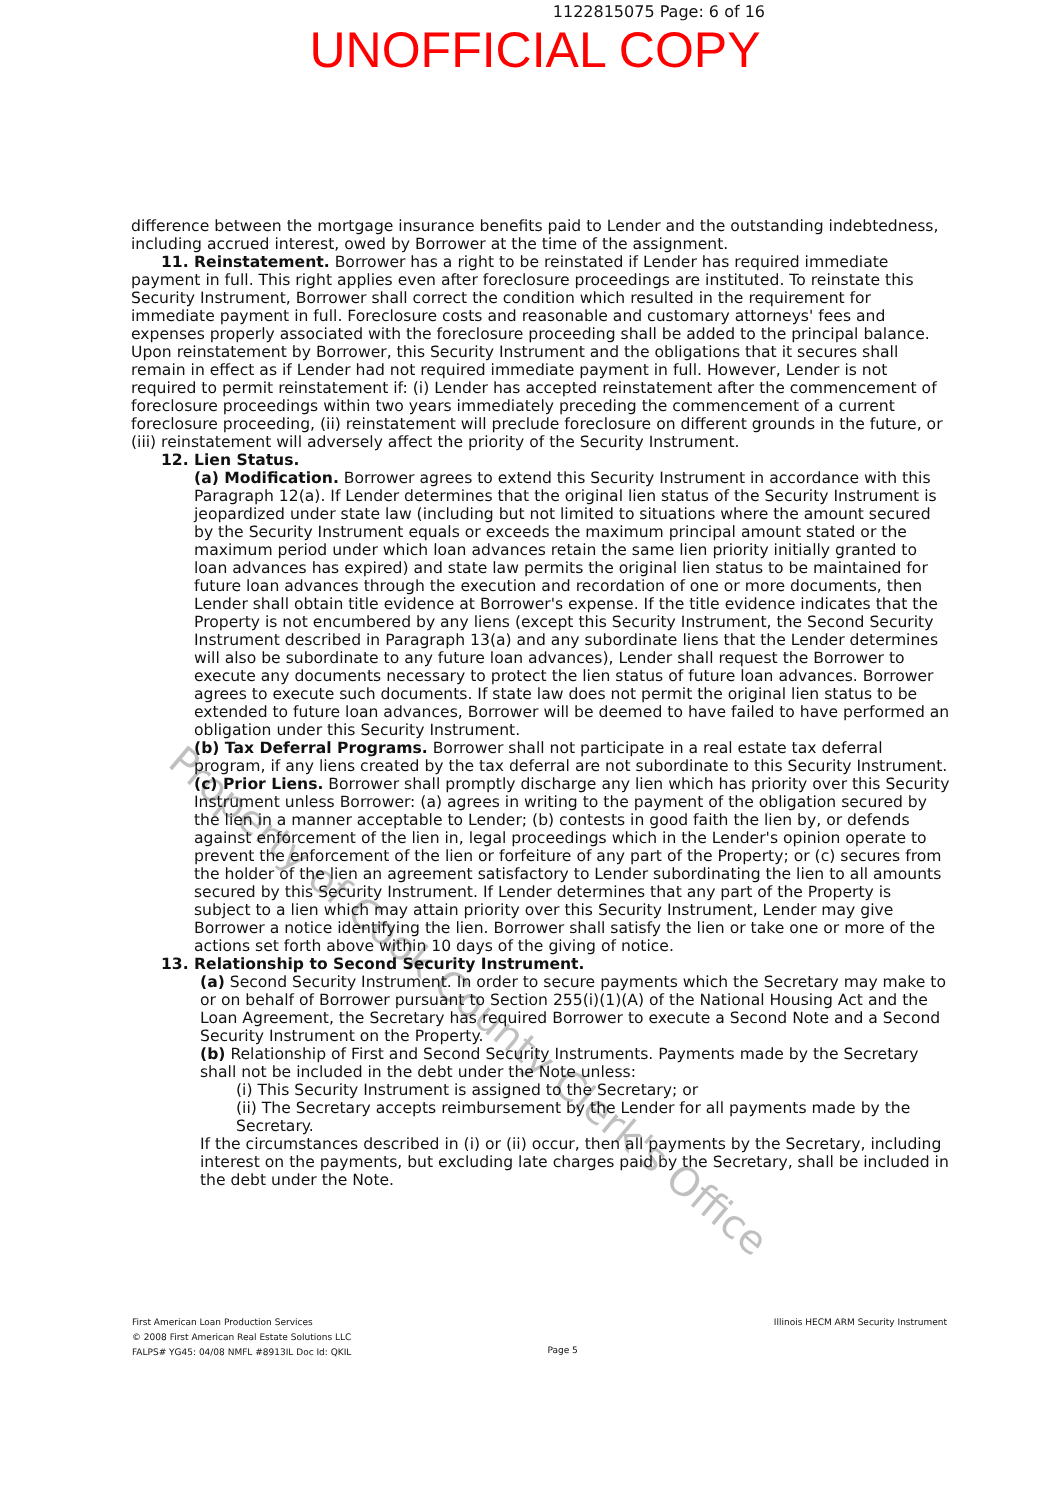1122815075 Page: 6 of 16
UNOFFICIAL COPY
difference between the mortgage insurance benefits paid to Lender and the outstanding indebtedness, including accrued interest, owed by Borrower at the time of the assignment.
11. Reinstatement. Borrower has a right to be reinstated if Lender has required immediate payment in full. This right applies even after foreclosure proceedings are instituted. To reinstate this Security Instrument, Borrower shall correct the condition which resulted in the requirement for immediate payment in full. Foreclosure costs and reasonable and customary attorneys' fees and expenses properly associated with the foreclosure proceeding shall be added to the principal balance. Upon reinstatement by Borrower, this Security Instrument and the obligations that it secures shall remain in effect as if Lender had not required immediate payment in full. However, Lender is not required to permit reinstatement if: (i) Lender has accepted reinstatement after the commencement of foreclosure proceedings within two years immediately preceding the commencement of a current foreclosure proceeding, (ii) reinstatement will preclude foreclosure on different grounds in the future, or (iii) reinstatement will adversely affect the priority of the Security Instrument.
12. Lien Status.
(a) Modification. Borrower agrees to extend this Security Instrument in accordance with this Paragraph 12(a). If Lender determines that the original lien status of the Security Instrument is jeopardized under state law (including but not limited to situations where the amount secured by the Security Instrument equals or exceeds the maximum principal amount stated or the maximum period under which loan advances retain the same lien priority initially granted to loan advances has expired) and state law permits the original lien status to be maintained for future loan advances through the execution and recordation of one or more documents, then Lender shall obtain title evidence at Borrower's expense. If the title evidence indicates that the Property is not encumbered by any liens (except this Security Instrument, the Second Security Instrument described in Paragraph 13(a) and any subordinate liens that the Lender determines will also be subordinate to any future loan advances), Lender shall request the Borrower to execute any documents necessary to protect the lien status of future loan advances. Borrower agrees to execute such documents. If state law does not permit the original lien status to be extended to future loan advances, Borrower will be deemed to have failed to have performed an obligation under this Security Instrument.
(b) Tax Deferral Programs. Borrower shall not participate in a real estate tax deferral program, if any liens created by the tax deferral are not subordinate to this Security Instrument.
(c) Prior Liens. Borrower shall promptly discharge any lien which has priority over this Security Instrument unless Borrower: (a) agrees in writing to the payment of the obligation secured by the lien in a manner acceptable to Lender; (b) contests in good faith the lien by, or defends against enforcement of the lien in, legal proceedings which in the Lender's opinion operate to prevent the enforcement of the lien or forfeiture of any part of the Property; or (c) secures from the holder of the lien an agreement satisfactory to Lender subordinating the lien to all amounts secured by this Security Instrument. If Lender determines that any part of the Property is subject to a lien which may attain priority over this Security Instrument, Lender may give Borrower a notice identifying the lien. Borrower shall satisfy the lien or take one or more of the actions set forth above within 10 days of the giving of notice.
13. Relationship to Second Security Instrument.
(a) Second Security Instrument. In order to secure payments which the Secretary may make to or on behalf of Borrower pursuant to Section 255(i)(1)(A) of the National Housing Act and the Loan Agreement, the Secretary has required Borrower to execute a Second Note and a Second Security Instrument on the Property.
(b) Relationship of First and Second Security Instruments. Payments made by the Secretary shall not be included in the debt under the Note unless:
(i) This Security Instrument is assigned to the Secretary; or
(ii) The Secretary accepts reimbursement by the Lender for all payments made by the Secretary.
If the circumstances described in (i) or (ii) occur, then all payments by the Secretary, including interest on the payments, but excluding late charges paid by the Secretary, shall be included in the debt under the Note.
First American Loan Production Services
© 2008 First American Real Estate Solutions LLC
FALPS# YG45: 04/08 NMFL #8913IL Doc Id: QKIL
Page 5
Illinois HECM ARM Security Instrument
Property of Cook County Clerk's Office